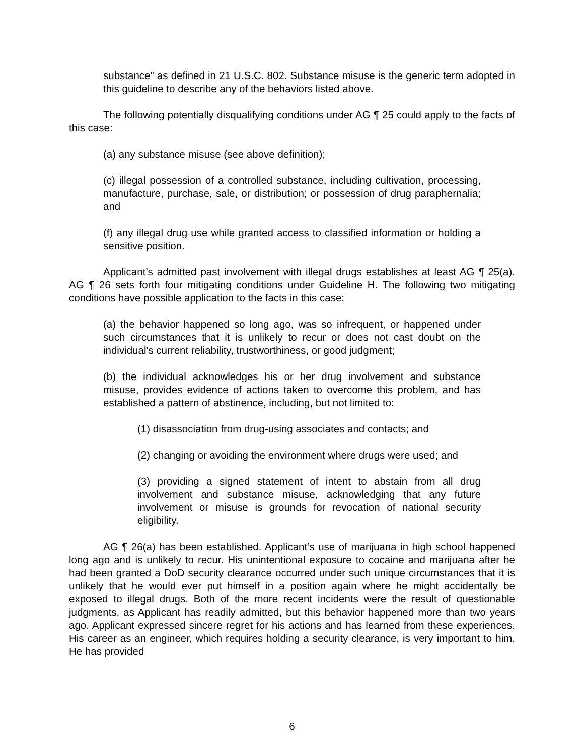substance" as defined in 21 U.S.C. 802. Substance misuse is the generic term adopted in this guideline to describe any of the behaviors listed above.
The following potentially disqualifying conditions under AG ¶ 25 could apply to the facts of this case:
(a) any substance misuse (see above definition);
(c) illegal possession of a controlled substance, including cultivation, processing, manufacture, purchase, sale, or distribution; or possession of drug paraphernalia; and
(f) any illegal drug use while granted access to classified information or holding a sensitive position.
Applicant’s admitted past involvement with illegal drugs establishes at least AG ¶ 25(a). AG ¶ 26 sets forth four mitigating conditions under Guideline H. The following two mitigating conditions have possible application to the facts in this case:
(a) the behavior happened so long ago, was so infrequent, or happened under such circumstances that it is unlikely to recur or does not cast doubt on the individual's current reliability, trustworthiness, or good judgment;
(b) the individual acknowledges his or her drug involvement and substance misuse, provides evidence of actions taken to overcome this problem, and has established a pattern of abstinence, including, but not limited to:
(1) disassociation from drug-using associates and contacts; and
(2) changing or avoiding the environment where drugs were used; and
(3) providing a signed statement of intent to abstain from all drug involvement and substance misuse, acknowledging that any future involvement or misuse is grounds for revocation of national security eligibility.
AG ¶ 26(a) has been established. Applicant’s use of marijuana in high school happened long ago and is unlikely to recur. His unintentional exposure to cocaine and marijuana after he had been granted a DoD security clearance occurred under such unique circumstances that it is unlikely that he would ever put himself in a position again where he might accidentally be exposed to illegal drugs. Both of the more recent incidents were the result of questionable judgments, as Applicant has readily admitted, but this behavior happened more than two years ago. Applicant expressed sincere regret for his actions and has learned from these experiences. His career as an engineer, which requires holding a security clearance, is very important to him. He has provided
6